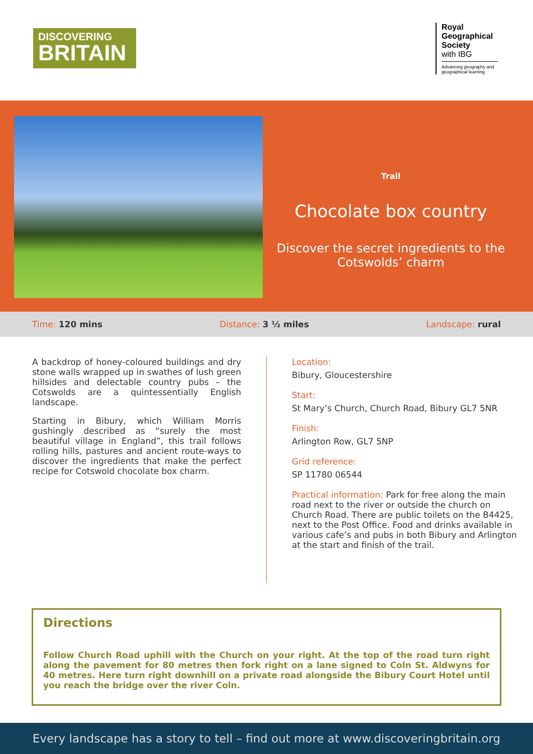DISCOVERING
BRITAIN
Royal Geographical Society
with IBG
Advancing geography and geographical learning
Trail
Chocolate box country
Discover the secret ingredients to the Cotswolds’ charm
Time: 120 mins Distance: 3 ½ miles Landscape: rural
A backdrop of honey-coloured buildings and dry stone walls wrapped up in swathes of lush green hillsides and delectable country pubs – the Cotswolds are a quintessentially English landscape.
Starting in Bibury, which William Morris gushingly described as “surely the most beautiful village in England”, this trail follows rolling hills, pastures and ancient route-ways to discover the ingredients that make the perfect recipe for Cotswold chocolate box charm.
Location:
Bibury, Gloucestershire
Start:
St Mary’s Church, Church Road, Bibury GL7 5NR
Finish:
Arlington Row, GL7 5NP
Grid reference:
SP 11780 06544
Practical information: Park for free along the main road next to the river or outside the church on Church Road. There are public toilets on the B4425, next to the Post Office. Food and drinks available in various cafe’s and pubs in both Bibury and Arlington at the start and finish of the trail.
Directions
Follow Church Road uphill with the Church on your right. At the top of the road turn right along the pavement for 80 metres then fork right on a lane signed to Coln St. Aldwyns for 40 metres. Here turn right downhill on a private road alongside the Bibury Court Hotel until you reach the bridge over the river Coln.
Every landscape has a story to tell – find out more at www.discoveringbritain.org